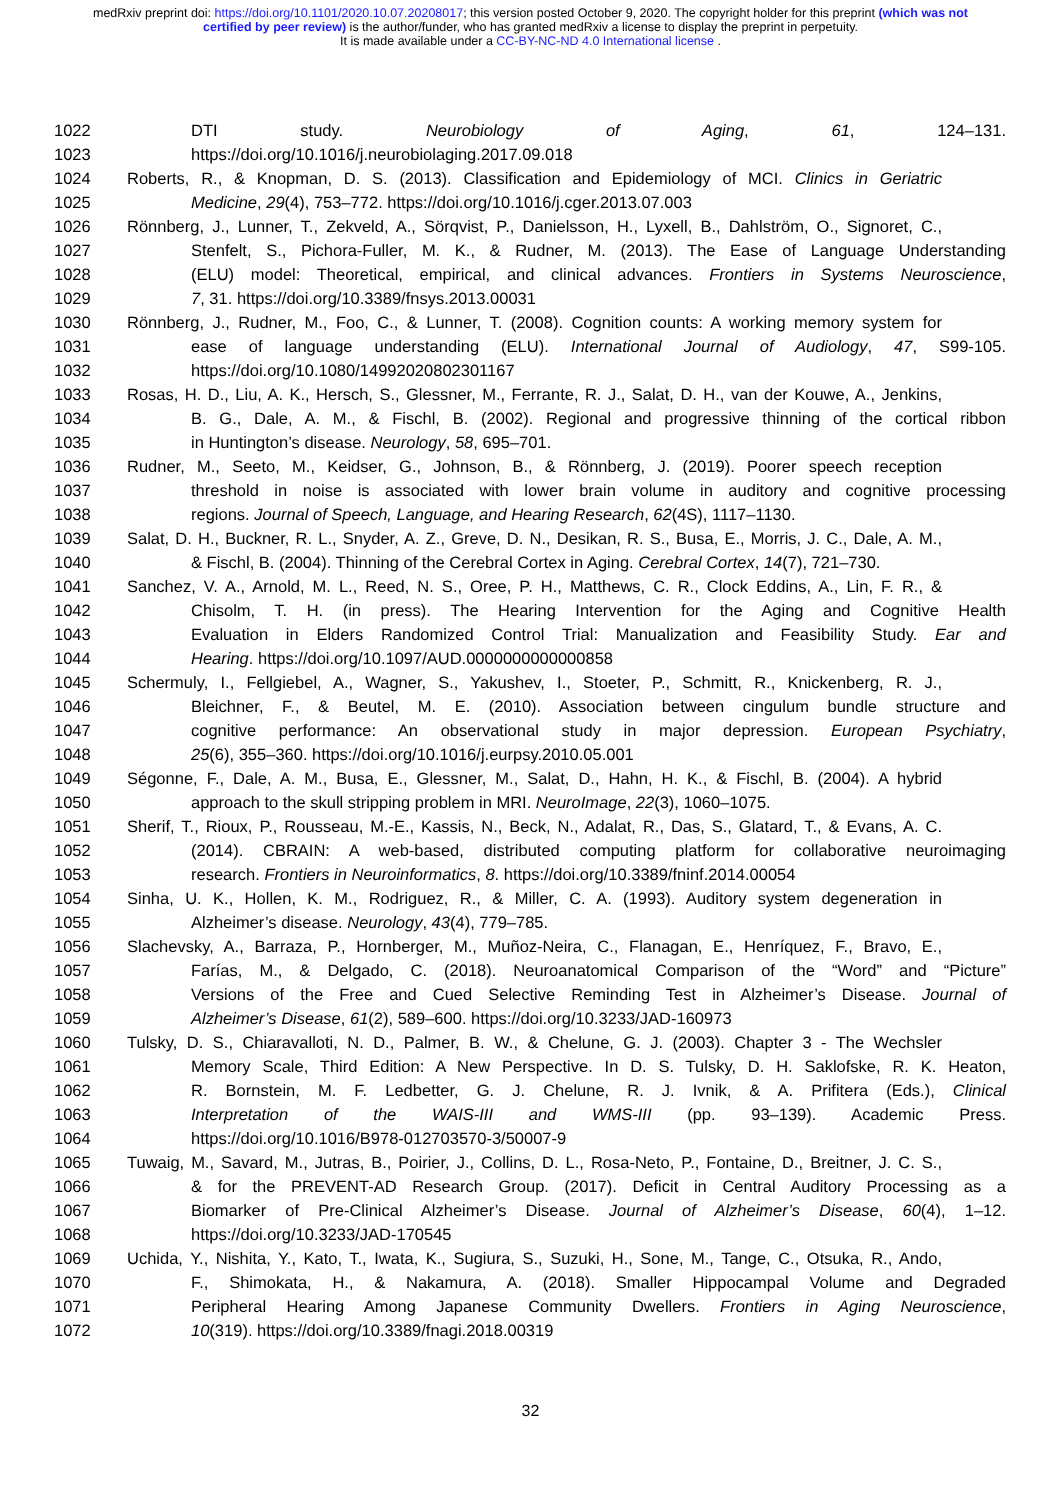medRxiv preprint doi: https://doi.org/10.1101/2020.10.07.20208017; this version posted October 9, 2020. The copyright holder for this preprint (which was not certified by peer review) is the author/funder, who has granted medRxiv a license to display the preprint in perpetuity.
It is made available under a CC-BY-NC-ND 4.0 International license .
1022 DTI study. Neurobiology of Aging, 61, 124–131.
1023 https://doi.org/10.1016/j.neurobiolaging.2017.09.018
1024 Roberts, R., & Knopman, D. S. (2013). Classification and Epidemiology of MCI. Clinics in Geriatric
1025 Medicine, 29(4), 753–772. https://doi.org/10.1016/j.cger.2013.07.003
1026 Rönnberg, J., Lunner, T., Zekveld, A., Sörqvist, P., Danielsson, H., Lyxell, B., Dahlström, O., Signoret, C.,
1027 Stenfelt, S., Pichora-Fuller, M. K., & Rudner, M. (2013). The Ease of Language Understanding
1028 (ELU) model: Theoretical, empirical, and clinical advances. Frontiers in Systems Neuroscience,
1029 7, 31. https://doi.org/10.3389/fnsys.2013.00031
1030 Rönnberg, J., Rudner, M., Foo, C., & Lunner, T. (2008). Cognition counts: A working memory system for
1031 ease of language understanding (ELU). International Journal of Audiology, 47, S99-105.
1032 https://doi.org/10.1080/14992020802301167
1033 Rosas, H. D., Liu, A. K., Hersch, S., Glessner, M., Ferrante, R. J., Salat, D. H., van der Kouwe, A., Jenkins,
1034 B. G., Dale, A. M., & Fischl, B. (2002). Regional and progressive thinning of the cortical ribbon
1035 in Huntington’s disease. Neurology, 58, 695–701.
1036 Rudner, M., Seeto, M., Keidser, G., Johnson, B., & Rönnberg, J. (2019). Poorer speech reception
1037 threshold in noise is associated with lower brain volume in auditory and cognitive processing
1038 regions. Journal of Speech, Language, and Hearing Research, 62(4S), 1117–1130.
1039 Salat, D. H., Buckner, R. L., Snyder, A. Z., Greve, D. N., Desikan, R. S., Busa, E., Morris, J. C., Dale, A. M.,
1040 & Fischl, B. (2004). Thinning of the Cerebral Cortex in Aging. Cerebral Cortex, 14(7), 721–730.
1041 Sanchez, V. A., Arnold, M. L., Reed, N. S., Oree, P. H., Matthews, C. R., Clock Eddins, A., Lin, F. R., &
1042 Chisolm, T. H. (in press). The Hearing Intervention for the Aging and Cognitive Health
1043 Evaluation in Elders Randomized Control Trial: Manualization and Feasibility Study. Ear and
1044 Hearing. https://doi.org/10.1097/AUD.0000000000000858
1045 Schermuly, I., Fellgiebel, A., Wagner, S., Yakushev, I., Stoeter, P., Schmitt, R., Knickenberg, R. J.,
1046 Bleichner, F., & Beutel, M. E. (2010). Association between cingulum bundle structure and
1047 cognitive performance: An observational study in major depression. European Psychiatry,
1048 25(6), 355–360. https://doi.org/10.1016/j.eurpsy.2010.05.001
1049 Ségonne, F., Dale, A. M., Busa, E., Glessner, M., Salat, D., Hahn, H. K., & Fischl, B. (2004). A hybrid
1050 approach to the skull stripping problem in MRI. NeuroImage, 22(3), 1060–1075.
1051 Sherif, T., Rioux, P., Rousseau, M.-E., Kassis, N., Beck, N., Adalat, R., Das, S., Glatard, T., & Evans, A. C.
1052 (2014). CBRAIN: A web-based, distributed computing platform for collaborative neuroimaging
1053 research. Frontiers in Neuroinformatics, 8. https://doi.org/10.3389/fninf.2014.00054
1054 Sinha, U. K., Hollen, K. M., Rodriguez, R., & Miller, C. A. (1993). Auditory system degeneration in
1055 Alzheimer’s disease. Neurology, 43(4), 779–785.
1056 Slachevsky, A., Barraza, P., Hornberger, M., Muñoz-Neira, C., Flanagan, E., Henríquez, F., Bravo, E.,
1057 Farías, M., & Delgado, C. (2018). Neuroanatomical Comparison of the “Word” and “Picture”
1058 Versions of the Free and Cued Selective Reminding Test in Alzheimer’s Disease. Journal of
1059 Alzheimer’s Disease, 61(2), 589–600. https://doi.org/10.3233/JAD-160973
1060 Tulsky, D. S., Chiaravalloti, N. D., Palmer, B. W., & Chelune, G. J. (2003). Chapter 3 - The Wechsler
1061 Memory Scale, Third Edition: A New Perspective. In D. S. Tulsky, D. H. Saklofske, R. K. Heaton,
1062 R. Bornstein, M. F. Ledbetter, G. J. Chelune, R. J. Ivnik, & A. Prifitera (Eds.), Clinical
1063 Interpretation of the WAIS-III and WMS-III (pp. 93–139). Academic Press.
1064 https://doi.org/10.1016/B978-012703570-3/50007-9
1065 Tuwaig, M., Savard, M., Jutras, B., Poirier, J., Collins, D. L., Rosa-Neto, P., Fontaine, D., Breitner, J. C. S.,
1066 & for the PREVENT-AD Research Group. (2017). Deficit in Central Auditory Processing as a
1067 Biomarker of Pre-Clinical Alzheimer’s Disease. Journal of Alzheimer’s Disease, 60(4), 1–12.
1068 https://doi.org/10.3233/JAD-170545
1069 Uchida, Y., Nishita, Y., Kato, T., Iwata, K., Sugiura, S., Suzuki, H., Sone, M., Tange, C., Otsuka, R., Ando,
1070 F., Shimokata, H., & Nakamura, A. (2018). Smaller Hippocampal Volume and Degraded
1071 Peripheral Hearing Among Japanese Community Dwellers. Frontiers in Aging Neuroscience,
1072 10(319). https://doi.org/10.3389/fnagi.2018.00319
32